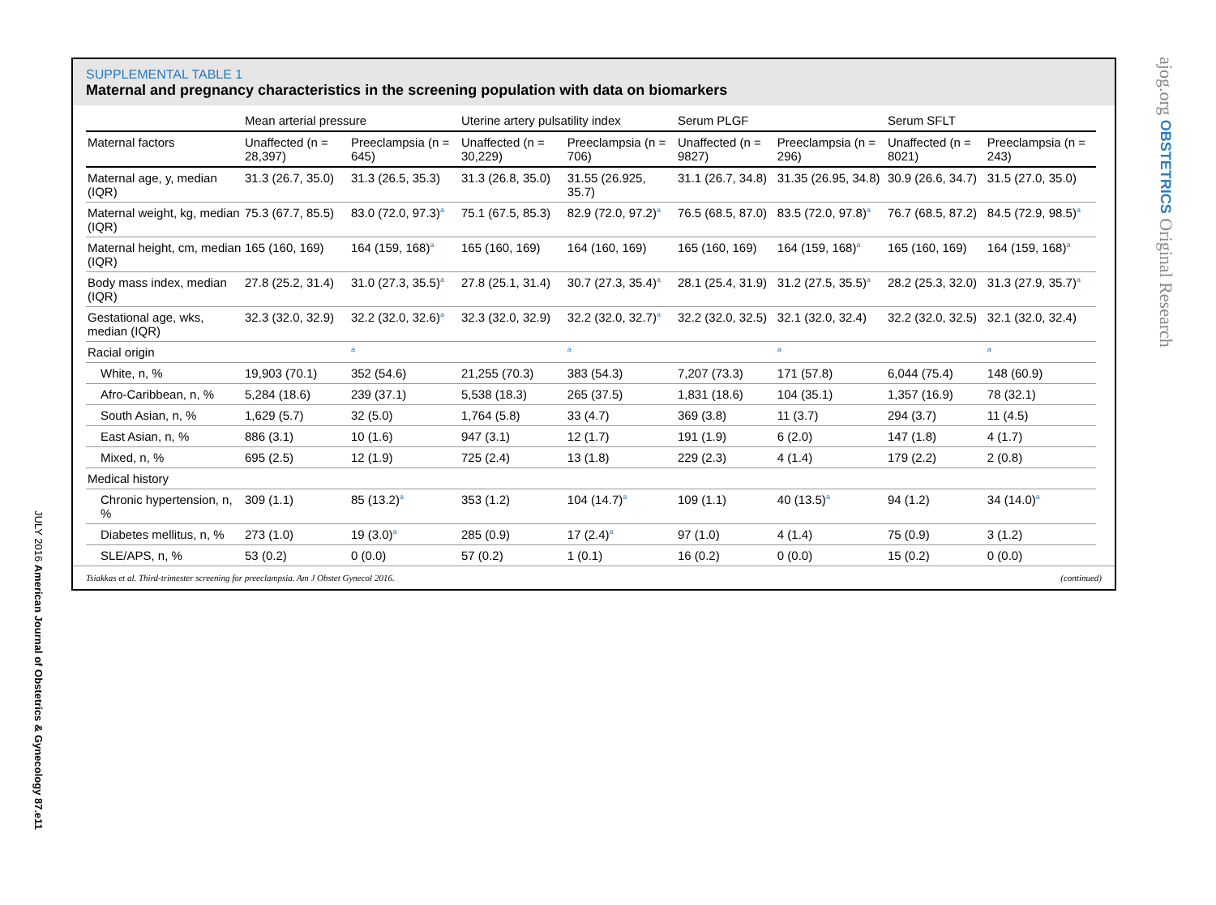SUPPLEMENTAL TABLE 1
Maternal and pregnancy characteristics in the screening population with data on biomarkers
| | Mean arterial pressure | | Uterine artery pulsatility index | | Serum PLGF | | Serum SFLT | |
| --- | --- | --- | --- | --- | --- | --- | --- | --- |
| Maternal factors | Unaffected (n = 28,397) | Preeclampsia (n = 645) | Unaffected (n = 30,229) | Preeclampsia (n = 706) | Unaffected (n = 9827) | Preeclampsia (n = 296) | Unaffected (n = 8021) | Preeclampsia (n = 243) |
| Maternal age, y, median (IQR) | 31.3 (26.7, 35.0) | 31.3 (26.5, 35.3) | 31.3 (26.8, 35.0) | 31.55 (26.925, 35.7) | 31.1 (26.7, 34.8) | 31.35 (26.95, 34.8) | 30.9 (26.6, 34.7) | 31.5 (27.0, 35.0) |
| Maternal weight, kg, median (IQR) | 75.3 (67.7, 85.5) | 83.0 (72.0, 97.3)<sup>a</sup> | 75.1 (67.5, 85.3) | 82.9 (72.0, 97.2)<sup>a</sup> | 76.5 (68.5, 87.0) | 83.5 (72.0, 97.8)<sup>a</sup> | 76.7 (68.5, 87.2) | 84.5 (72.9, 98.5)<sup>a</sup> |
| Maternal height, cm, median (IQR) | 165 (160, 169) | 164 (159, 168)<sup>a</sup> | 165 (160, 169) | 164 (160, 169) | 165 (160, 169) | 164 (159, 168)<sup>a</sup> | 165 (160, 169) | 164 (159, 168)<sup>a</sup> |
| Body mass index, median (IQR) | 27.8 (25.2, 31.4) | 31.0 (27.3, 35.5)<sup>a</sup> | 27.8 (25.1, 31.4) | 30.7 (27.3, 35.4)<sup>a</sup> | 28.1 (25.4, 31.9) | 31.2 (27.5, 35.5)<sup>a</sup> | 28.2 (25.3, 32.0) | 31.3 (27.9, 35.7)<sup>a</sup> |
| Gestational age, wks, median (IQR) | 32.3 (32.0, 32.9) | 32.2 (32.0, 32.6)<sup>a</sup> | 32.3 (32.0, 32.9) | 32.2 (32.0, 32.7)<sup>a</sup> | 32.2 (32.0, 32.5) | 32.1 (32.0, 32.4) | 32.2 (32.0, 32.5) | 32.1 (32.0, 32.4) |
| Racial origin | | <sup>a</sup> | | <sup>a</sup> | | <sup>a</sup> | | <sup>a</sup> |
| White, n, % | 19,903 (70.1) | 352 (54.6) | 21,255 (70.3) | 383 (54.3) | 7,207 (73.3) | 171 (57.8) | 6,044 (75.4) | 148 (60.9) |
| Afro-Caribbean, n, % | 5,284 (18.6) | 239 (37.1) | 5,538 (18.3) | 265 (37.5) | 1,831 (18.6) | 104 (35.1) | 1,357 (16.9) | 78 (32.1) |
| South Asian, n, % | 1,629 (5.7) | 32 (5.0) | 1,764 (5.8) | 33 (4.7) | 369 (3.8) | 11 (3.7) | 294 (3.7) | 11 (4.5) |
| East Asian, n, % | 886 (3.1) | 10 (1.6) | 947 (3.1) | 12 (1.7) | 191 (1.9) | 6 (2.0) | 147 (1.8) | 4 (1.7) |
| Mixed, n, % | 695 (2.5) | 12 (1.9) | 725 (2.4) | 13 (1.8) | 229 (2.3) | 4 (1.4) | 179 (2.2) | 2 (0.8) |
| Medical history | | | | | | | | |
| Chronic hypertension, n, % | 309 (1.1) | 85 (13.2)<sup>a</sup> | 353 (1.2) | 104 (14.7)<sup>a</sup> | 109 (1.1) | 40 (13.5)<sup>a</sup> | 94 (1.2) | 34 (14.0)<sup>a</sup> |
| Diabetes mellitus, n, % | 273 (1.0) | 19 (3.0)<sup>a</sup> | 285 (0.9) | 17 (2.4)<sup>a</sup> | 97 (1.0) | 4 (1.4) | 75 (0.9) | 3 (1.2) |
| SLE/APS, n, % | 53 (0.2) | 0 (0.0) | 57 (0.2) | 1 (0.1) | 16 (0.2) | 0 (0.0) | 15 (0.2) | 0 (0.0) |
Tsiakkas et al. Third-trimester screening for preeclampsia. Am J Obstet Gynecol 2016. (continued)
JULY 2016 American Journal of Obstetrics & Gynecology 87.e11
ajog.org OBSTETRICS Original Research